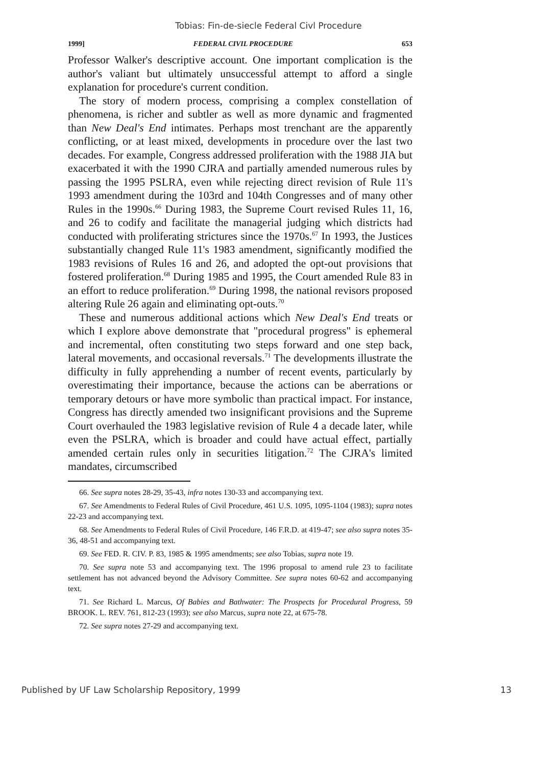Tobias: Fin-de-siecle Federal Civl Procedure
1999] FEDERAL CIVIL PROCEDURE 653
Professor Walker's descriptive account. One important complication is the author's valiant but ultimately unsuccessful attempt to afford a single explanation for procedure's current condition.
The story of modern process, comprising a complex constellation of phenomena, is richer and subtler as well as more dynamic and fragmented than New Deal's End intimates. Perhaps most trenchant are the apparently conflicting, or at least mixed, developments in procedure over the last two decades. For example, Congress addressed proliferation with the 1988 JIA but exacerbated it with the 1990 CJRA and partially amended numerous rules by passing the 1995 PSLRA, even while rejecting direct revision of Rule 11's 1993 amendment during the 103rd and 104th Congresses and of many other Rules in the 1990s.<sup>66</sup> During 1983, the Supreme Court revised Rules 11, 16, and 26 to codify and facilitate the managerial judging which districts had conducted with proliferating strictures since the 1970s.<sup>67</sup> In 1993, the Justices substantially changed Rule 11's 1983 amendment, significantly modified the 1983 revisions of Rules 16 and 26, and adopted the opt-out provisions that fostered proliferation.<sup>68</sup> During 1985 and 1995, the Court amended Rule 83 in an effort to reduce proliferation.<sup>69</sup> During 1998, the national revisors proposed altering Rule 26 again and eliminating opt-outs.<sup>70</sup>
These and numerous additional actions which New Deal's End treats or which I explore above demonstrate that "procedural progress" is ephemeral and incremental, often constituting two steps forward and one step back, lateral movements, and occasional reversals.<sup>71</sup> The developments illustrate the difficulty in fully apprehending a number of recent events, particularly by overestimating their importance, because the actions can be aberrations or temporary detours or have more symbolic than practical impact. For instance, Congress has directly amended two insignificant provisions and the Supreme Court overhauled the 1983 legislative revision of Rule 4 a decade later, while even the PSLRA, which is broader and could have actual effect, partially amended certain rules only in securities litigation.<sup>72</sup> The CJRA's limited mandates, circumscribed
66. See supra notes 28-29, 35-43, infra notes 130-33 and accompanying text.
67. See Amendments to Federal Rules of Civil Procedure, 461 U.S. 1095, 1095-1104 (1983); supra notes 22-23 and accompanying text.
68. See Amendments to Federal Rules of Civil Procedure, 146 F.R.D. at 419-47; see also supra notes 35-36, 48-51 and accompanying text.
69. See FED. R. CIV. P. 83, 1985 & 1995 amendments; see also Tobias, supra note 19.
70. See supra note 53 and accompanying text. The 1996 proposal to amend rule 23 to facilitate settlement has not advanced beyond the Advisory Committee. See supra notes 60-62 and accompanying text.
71. See Richard L. Marcus, Of Babies and Bathwater: The Prospects for Procedural Progress, 59 BROOK. L. REV. 761, 812-23 (1993); see also Marcus, supra note 22, at 675-78.
72. See supra notes 27-29 and accompanying text.
Published by UF Law Scholarship Repository, 1999 13